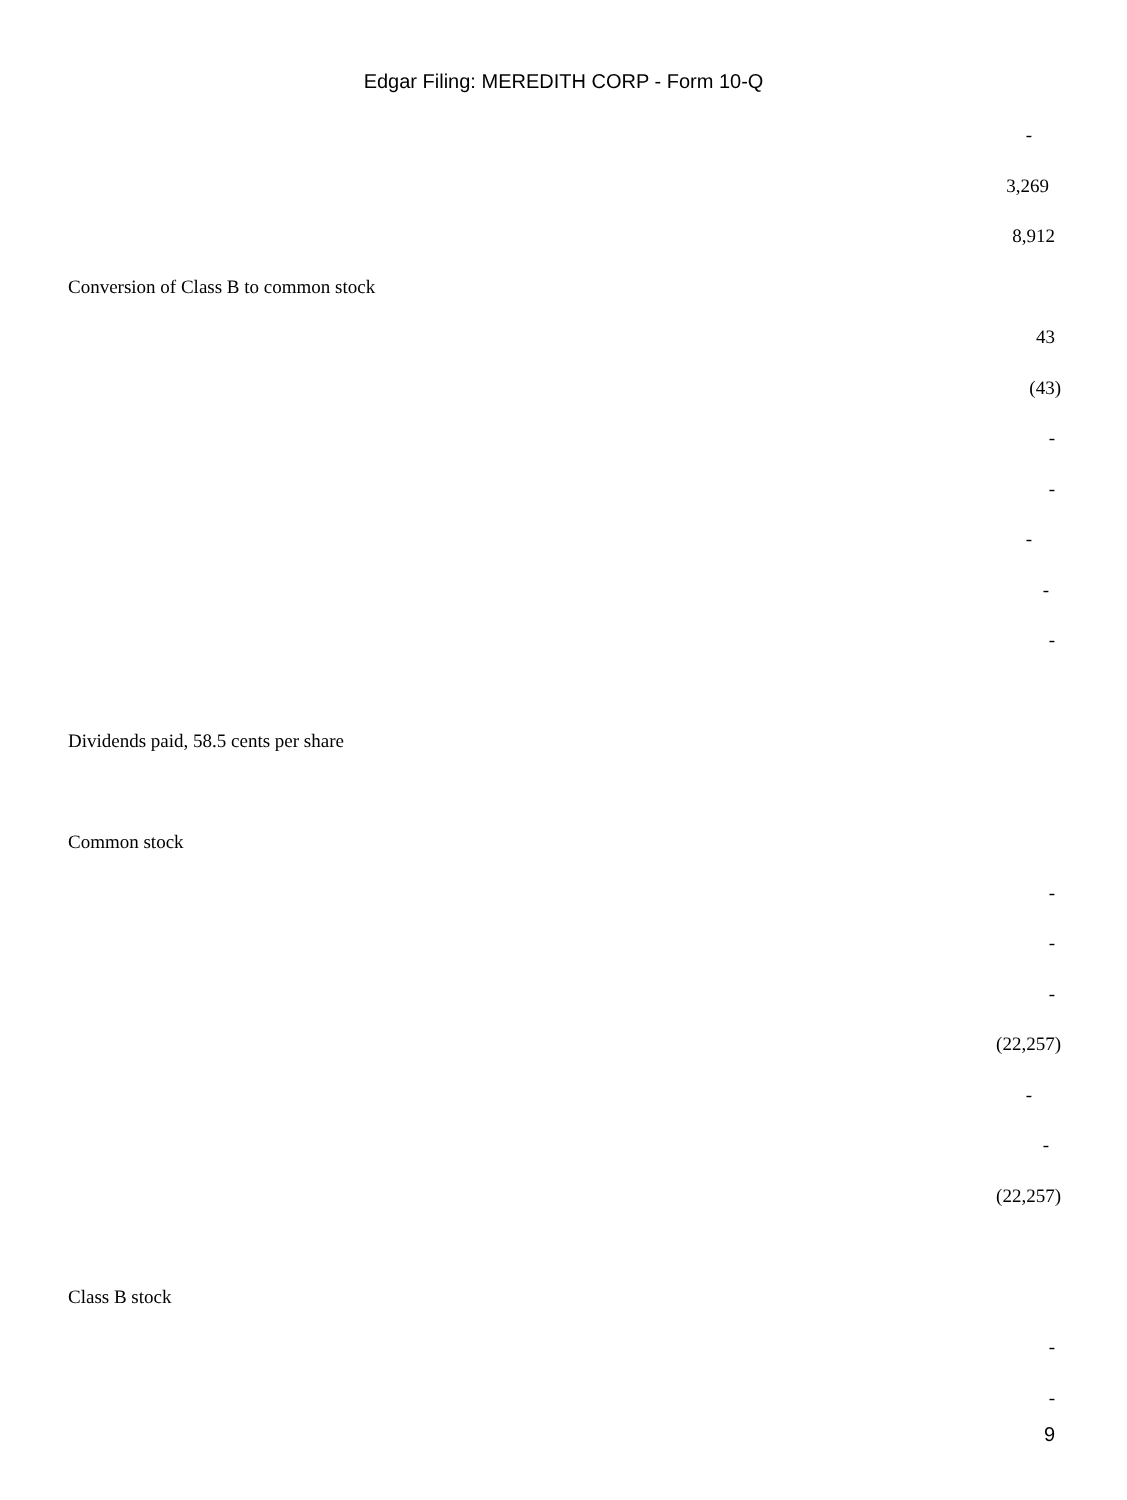Edgar Filing: MEREDITH CORP - Form 10-Q
- 3,269 8,912
Conversion of Class B to common stock
43 (43) - - - - -
Dividends paid, 58.5 cents per share
Common stock
- - - (22,257) - - (22,257)
Class B stock
- -
9